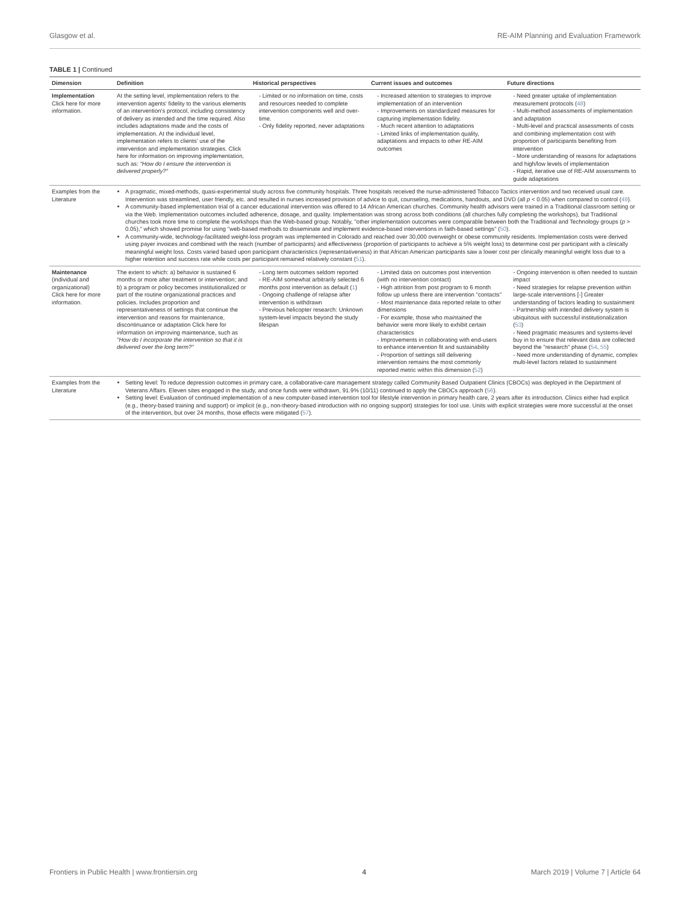Glasgow et al. RE-AIM Planning and Evaluation Framework
TABLE 1 | Continued
| Dimension | Definition | Historical perspectives | Current issues and outcomes | Future directions |
| --- | --- | --- | --- | --- |
| Implementation Click here for more information. | At the setting level, implementation refers to the intervention agents' fidelity to the various elements of an intervention's protocol, including consistency of delivery as intended and the time required. Also includes adaptations made and the costs of implementation. At the individual level, implementation refers to clients' use of the intervention and implementation strategies. Click here for information on improving implementation, such as: "How do I ensure the intervention is delivered properly?" | - Limited or no information on time, costs and resources needed to complete intervention components well and over-time. - Only fidelity reported, never adaptations | - Increased attention to strategies to improve implementation of an intervention - Improvements on standardized measures for capturing implementation fidelity. - Much recent attention to adaptations - Limited links of implementation quality, adaptations and impacts to other RE-AIM outcomes | - Need greater uptake of implementation measurement protocols ( 48 ) - Multi-method assessments of implementation and adaptation - Multi-level and practical assessments of costs and combining implementation cost with proportion of participants benefiting from intervention - More understanding of reasons for adaptations and high/low levels of implementation - Rapid, iterative use of RE-AIM assessments to guide adaptations |
| Examples from the Literature | A pragmatic, mixed-methods, quasi-experimental study across five community hospitals. Three hospitals received the nurse-administered Tobacco Tactics intervention and two received usual care. Intervention was streamlined, user friendly, etc. and resulted in nurses increased provision of advice to quit, counseling, medications, handouts, and DVD (all p < 0.05) when compared to control ( 49 ). A community-based implementation trial of a cancer educational intervention was offered to 14 African American churches. Community health advisors were trained in a Traditional classroom setting or via the Web. Implementation outcomes included adherence, dosage, and quality. Implementation was strong across both conditions (all churches fully completing the workshops), but Traditional churches took more time to complete the workshops than the Web-based group. Notably, "other implementation outcomes were comparable between both the Traditional and Technology groups ( p > 0.05)," which showed promise for using "web-based methods to disseminate and implement evidence-based interventions in faith-based settings" ( 50 ). A community-wide, technology-facilitated weight-loss program was implemented in Colorado and reached over 30,000 overweight or obese community residents. Implementation costs were derived using payer invoices and combined with the reach (number of participants) and effectiveness (proportion of participants to achieve a 5% weight loss) to determine cost per participant with a clinically meaningful weight loss. Costs varied based upon participant characteristics (representativeness) in that African American participants saw a lower cost per clinically meaningful weight loss due to a higher retention and success rate while costs per participant remained relatively constant ( 51 ). | | | |
| Maintenance (individual and organizational) Click here for more information. | The extent to which: a) behavior is sustained 6 months or more after treatment or intervention; and b) a program or policy becomes institutionalized or part of the routine organizational practices and policies. Includes proportion and representativeness of settings that continue the intervention and reasons for maintenance, discontinuance or adaptation Click here for information on improving maintenance, such as "How do I incorporate the intervention so that it is delivered over the long term?" | - Long term outcomes seldom reported - RE-AIM somewhat arbitrarily selected 6 months post intervention as default ( 1 ) - Ongoing challenge of relapse after intervention is withdrawn - Previous helicopter research: Unknown system-level impacts beyond the study lifespan | - Limited data on outcomes post intervention (with no intervention contact) - High attrition from post program to 6 month follow up unless there are intervention "contacts" - Most maintenance data reported relate to other dimensions - For example, those who maintained the behavior were more likely to exhibit certain characteristics - Improvements in collaborating with end-users to enhance intervention fit and sustainability - Proportion of settings still delivering intervention remains the most commonly reported metric within this dimension ( 52 ) | - Ongoing intervention is often needed to sustain impact - Need strategies for relapse prevention within large-scale interventions [-] Greater understanding of factors leading to sustainment - Partnership with intended delivery system is ubiquitous with successful institutionalization ( 53 ) - Need pragmatic measures and systems-level buy in to ensure that relevant data are collected beyond the "research" phase ( 54 , 55 ) - Need more understanding of dynamic, complex multi-level factors related to sustainment |
| Examples from the Literature | Setting level: To reduce depression outcomes in primary care, a collaborative-care management strategy called Community Based Outpatient Clinics (CBOCs) was deployed in the Department of Veterans Affairs. Eleven sites engaged in the study, and once funds were withdrawn, 91.9% (10/11) continued to apply the CBOCs approach ( 56 ). Setting level: Evaluation of continued implementation of a new computer-based intervention tool for lifestyle intervention in primary health care, 2 years after its introduction. Clinics either had explicit (e.g., theory-based training and support) or implicit (e.g., non-theory-based introduction with no ongoing support) strategies for tool use. Units with explicit strategies were more successful at the onset of the intervention, but over 24 months, those effects were mitigated ( 57 ). | | | |
Frontiers in Public Health | www.frontiersin.org 4 March 2019 | Volume 7 | Article 64